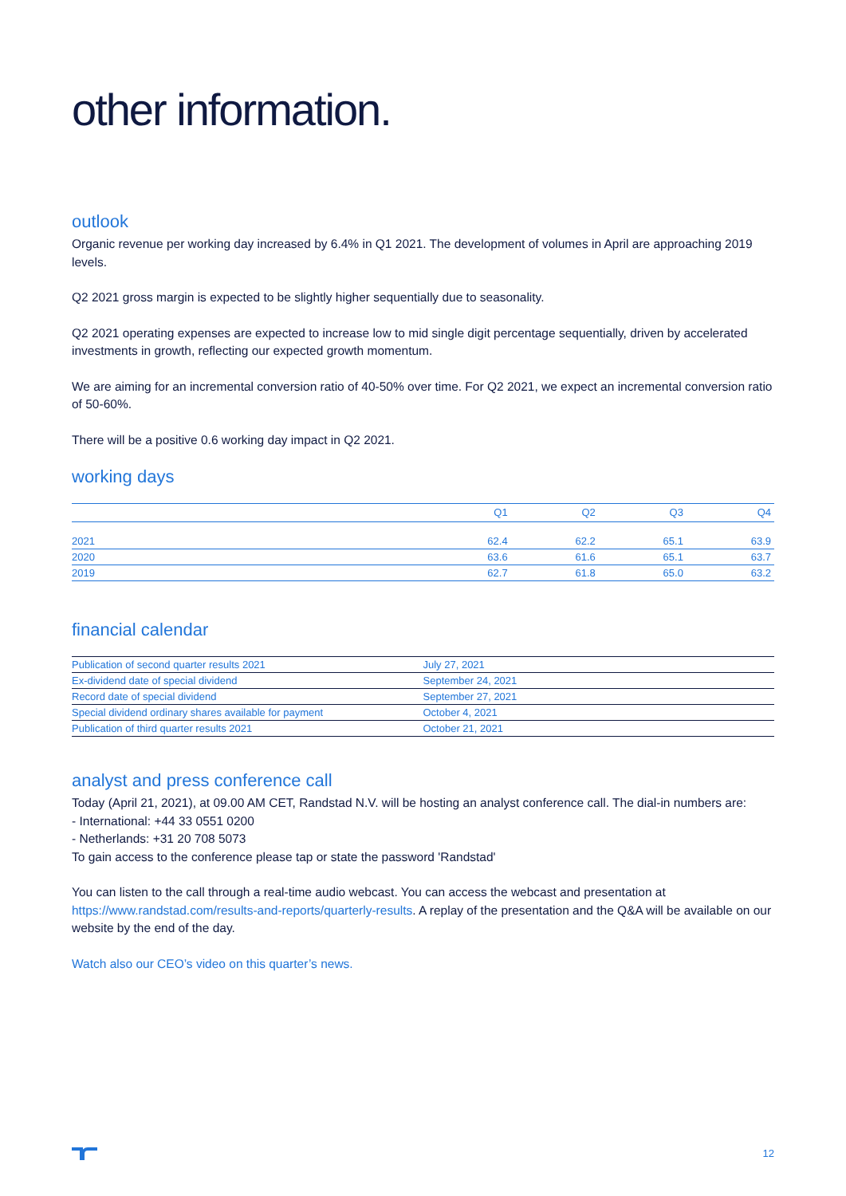other information.
outlook
Organic revenue per working day increased by 6.4% in Q1 2021. The development of volumes in April are approaching 2019 levels.
Q2 2021 gross margin is expected to be slightly higher sequentially due to seasonality.
Q2 2021 operating expenses are expected to increase low to mid single digit percentage sequentially, driven by accelerated investments in growth, reflecting our expected growth momentum.
We are aiming for an incremental conversion ratio of 40-50% over time. For Q2 2021, we expect an incremental conversion ratio of 50-60%.
There will be a positive 0.6 working day impact in Q2 2021.
working days
| | Q1 | Q2 | Q3 | Q4 |
| --- | --- | --- | --- | --- |
| 2021 | 62.4 | 62.2 | 65.1 | 63.9 |
| 2020 | 63.6 | 61.6 | 65.1 | 63.7 |
| 2019 | 62.7 | 61.8 | 65.0 | 63.2 |
financial calendar
| Publication of second quarter results 2021 | July 27, 2021 |
| Ex-dividend date of special dividend | September 24, 2021 |
| Record date of special dividend | September 27, 2021 |
| Special dividend ordinary shares available for payment | October 4, 2021 |
| Publication of third quarter results 2021 | October 21, 2021 |
analyst and press conference call
Today (April 21, 2021), at 09.00 AM CET, Randstad N.V. will be hosting an analyst conference call. The dial-in numbers are:
- International: +44 33 0551 0200
- Netherlands: +31 20 708 5073
To gain access to the conference please tap or state the password 'Randstad'
You can listen to the call through a real-time audio webcast. You can access the webcast and presentation at https://www.randstad.com/results-and-reports/quarterly-results. A replay of the presentation and the Q&A will be available on our website by the end of the day.
Watch also our CEO’s video on this quarter’s news.
12